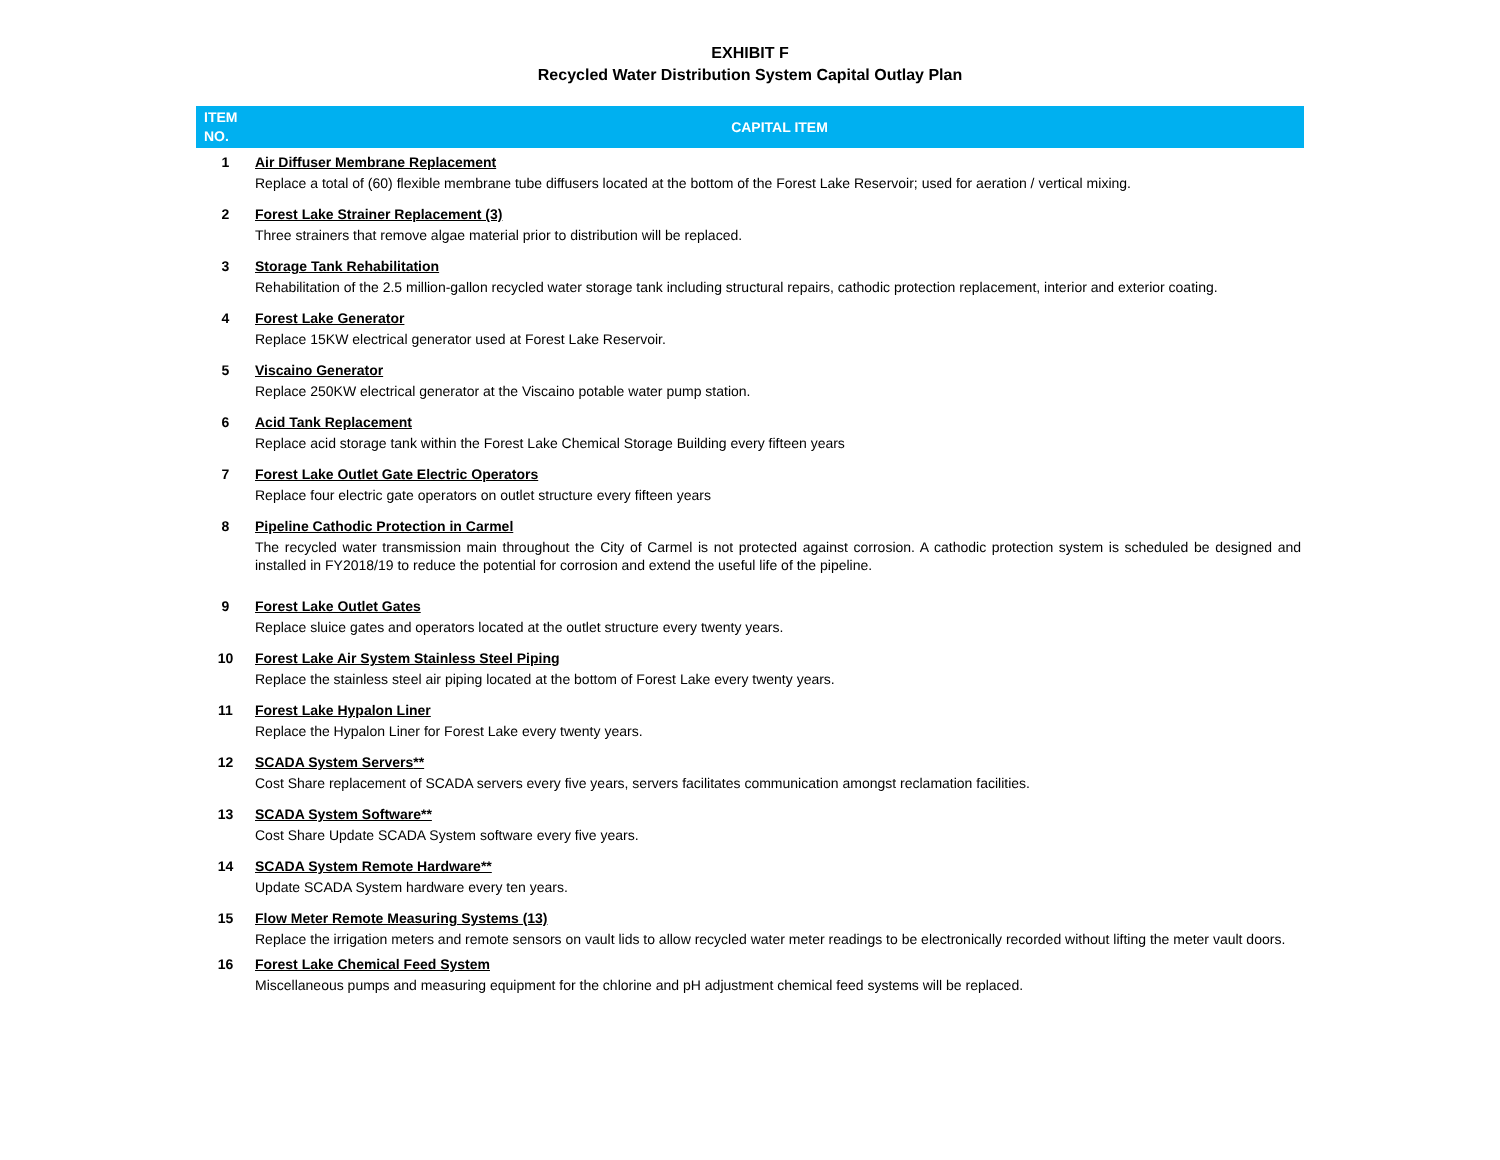EXHIBIT F
Recycled Water Distribution System Capital Outlay Plan
| ITEM NO. | CAPITAL ITEM |
| --- | --- |
| 1 | Air Diffuser Membrane Replacement Replace a total of (60) flexible membrane tube diffusers located at the bottom of the Forest Lake Reservoir; used for aeration / vertical mixing. |
| 2 | Forest Lake Strainer Replacement (3) Three strainers that remove algae material prior to distribution will be replaced. |
| 3 | Storage Tank Rehabilitation Rehabilitation of the 2.5 million-gallon recycled water storage tank including structural repairs, cathodic protection replacement, interior and exterior coating. |
| 4 | Forest Lake Generator Replace 15KW electrical generator used at Forest Lake Reservoir. |
| 5 | Viscaino Generator Replace 250KW electrical generator at the Viscaino potable water pump station. |
| 6 | Acid Tank Replacement Replace acid storage tank within the Forest Lake Chemical Storage Building every fifteen years |
| 7 | Forest Lake Outlet Gate Electric Operators Replace four electric gate operators on outlet structure every fifteen years |
| 8 | Pipeline Cathodic Protection in Carmel The recycled water transmission main throughout the City of Carmel is not protected against corrosion. A cathodic protection system is scheduled be designed and installed in FY2018/19 to reduce the potential for corrosion and extend the useful life of the pipeline. |
| 9 | Forest Lake Outlet Gates Replace sluice gates and operators located at the outlet structure every twenty years. |
| 10 | Forest Lake Air System Stainless Steel Piping Replace the stainless steel air piping located at the bottom of Forest Lake every twenty years. |
| 11 | Forest Lake Hypalon Liner Replace the Hypalon Liner for Forest Lake every twenty years. |
| 12 | SCADA System Servers ** Cost Share replacement of SCADA servers every five years, servers facilitates communication amongst reclamation facilities. |
| 13 | SCADA System Software** Cost Share Update SCADA System software every five years. |
| 14 | SCADA System Remote Hardware** Update SCADA System hardware every ten years. |
| 15 | Flow Meter Remote Measuring Systems (13) Replace the irrigation meters and remote sensors on vault lids to allow recycled water meter readings to be electronically recorded without lifting the meter vault doors. |
| 16 | Forest Lake Chemical Feed System Miscellaneous pumps and measuring equipment for the chlorine and pH adjustment chemical feed systems will be replaced. |